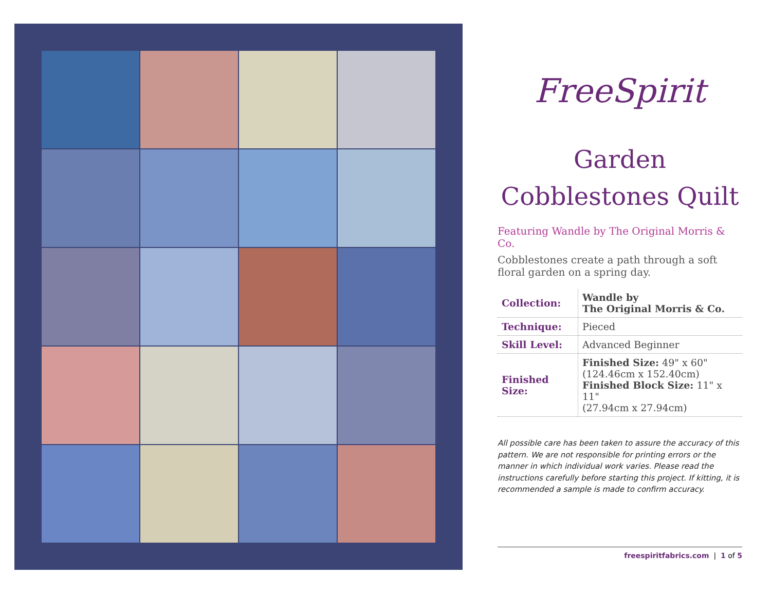FreeSpirit
Garden
Cobblestones Quilt
Featuring Wandle by The Original Morris & Co.
Cobblestones create a path through a soft floral garden on a spring day.
| Collection: | Wandle by The Original Morris & Co. |
| Technique: | Pieced |
| Skill Level: | Advanced Beginner |
| Finished Size: | Finished Size: 49" x 60" (124.46cm x 152.40cm) Finished Block Size: 11" x 11" (27.94cm x 27.94cm) |
All possible care has been taken to assure the accuracy of this pattern. We are not responsible for printing errors or the manner in which individual work varies. Please read the instructions carefully before starting this project. If kitting, it is recommended a sample is made to confirm accuracy.
freespiritfabrics.com | 1 of 5